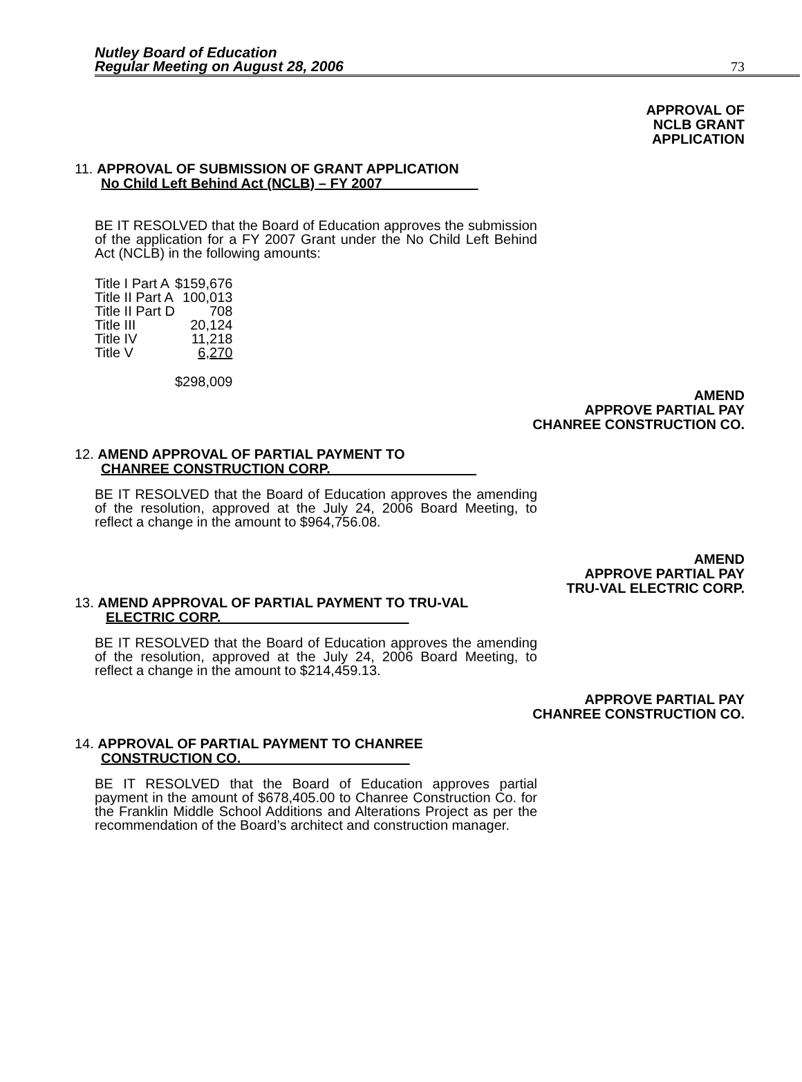Nutley Board of Education
Regular Meeting on August 28, 2006
73
APPROVAL OF
NCLB GRANT
APPLICATION
11. APPROVAL OF SUBMISSION OF GRANT APPLICATION
No Child Left Behind Act (NCLB) – FY 2007
BE IT RESOLVED that the Board of Education approves the submission of the application for a FY 2007 Grant under the No Child Left Behind Act (NCLB) in the following amounts:
| Title I Part A | $159,676 |
| Title II Part A | 100,013 |
| Title II Part D | 708 |
| Title III | 20,124 |
| Title IV | 11,218 |
| Title V | 6,270 |
| | $298,009 |
AMEND
APPROVE PARTIAL PAY
CHANREE CONSTRUCTION CO.
12. AMEND APPROVAL OF PARTIAL PAYMENT TO
CHANREE CONSTRUCTION CORP.
BE IT RESOLVED that the Board of Education approves the amending of the resolution, approved at the July 24, 2006 Board Meeting, to reflect a change in the amount to $964,756.08.
AMEND
APPROVE PARTIAL PAY
TRU-VAL ELECTRIC CORP.
13. AMEND APPROVAL OF PARTIAL PAYMENT TO TRU-VAL
ELECTRIC CORP.
BE IT RESOLVED that the Board of Education approves the amending of the resolution, approved at the July 24, 2006 Board Meeting, to reflect a change in the amount to $214,459.13.
APPROVE PARTIAL PAY
CHANREE CONSTRUCTION CO.
14. APPROVAL OF PARTIAL PAYMENT TO CHANREE
CONSTRUCTION CO.
BE IT RESOLVED that the Board of Education approves partial payment in the amount of $678,405.00 to Chanree Construction Co. for the Franklin Middle School Additions and Alterations Project as per the recommendation of the Board’s architect and construction manager.